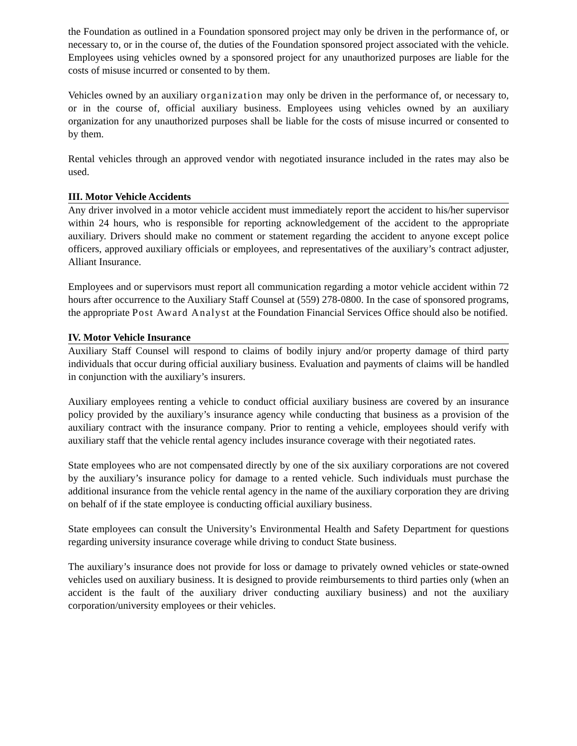the Foundation as outlined in a Foundation sponsored project may only be driven in the performance of, or necessary to, or in the course of, the duties of the Foundation sponsored project associated with the vehicle. Employees using vehicles owned by a sponsored project for any unauthorized purposes are liable for the costs of misuse incurred or consented to by them.
Vehicles owned by an auxiliary organization may only be driven in the performance of, or necessary to, or in the course of, official auxiliary business. Employees using vehicles owned by an auxiliary organization for any unauthorized purposes shall be liable for the costs of misuse incurred or consented to by them.
Rental vehicles through an approved vendor with negotiated insurance included in the rates may also be used.
III. Motor Vehicle Accidents
Any driver involved in a motor vehicle accident must immediately report the accident to his/her supervisor within 24 hours, who is responsible for reporting acknowledgement of the accident to the appropriate auxiliary. Drivers should make no comment or statement regarding the accident to anyone except police officers, approved auxiliary officials or employees, and representatives of the auxiliary’s contract adjuster, Alliant Insurance.
Employees and or supervisors must report all communication regarding a motor vehicle accident within 72 hours after occurrence to the Auxiliary Staff Counsel at (559) 278-0800. In the case of sponsored programs, the appropriate Post Award Analyst at the Foundation Financial Services Office should also be notified.
IV. Motor Vehicle Insurance
Auxiliary Staff Counsel will respond to claims of bodily injury and/or property damage of third party individuals that occur during official auxiliary business. Evaluation and payments of claims will be handled in conjunction with the auxiliary’s insurers.
Auxiliary employees renting a vehicle to conduct official auxiliary business are covered by an insurance policy provided by the auxiliary’s insurance agency while conducting that business as a provision of the auxiliary contract with the insurance company. Prior to renting a vehicle, employees should verify with auxiliary staff that the vehicle rental agency includes insurance coverage with their negotiated rates.
State employees who are not compensated directly by one of the six auxiliary corporations are not covered by the auxiliary’s insurance policy for damage to a rented vehicle. Such individuals must purchase the additional insurance from the vehicle rental agency in the name of the auxiliary corporation they are driving on behalf of if the state employee is conducting official auxiliary business.
State employees can consult the University’s Environmental Health and Safety Department for questions regarding university insurance coverage while driving to conduct State business.
The auxiliary’s insurance does not provide for loss or damage to privately owned vehicles or state-owned vehicles used on auxiliary business. It is designed to provide reimbursements to third parties only (when an accident is the fault of the auxiliary driver conducting auxiliary business) and not the auxiliary corporation/university employees or their vehicles.